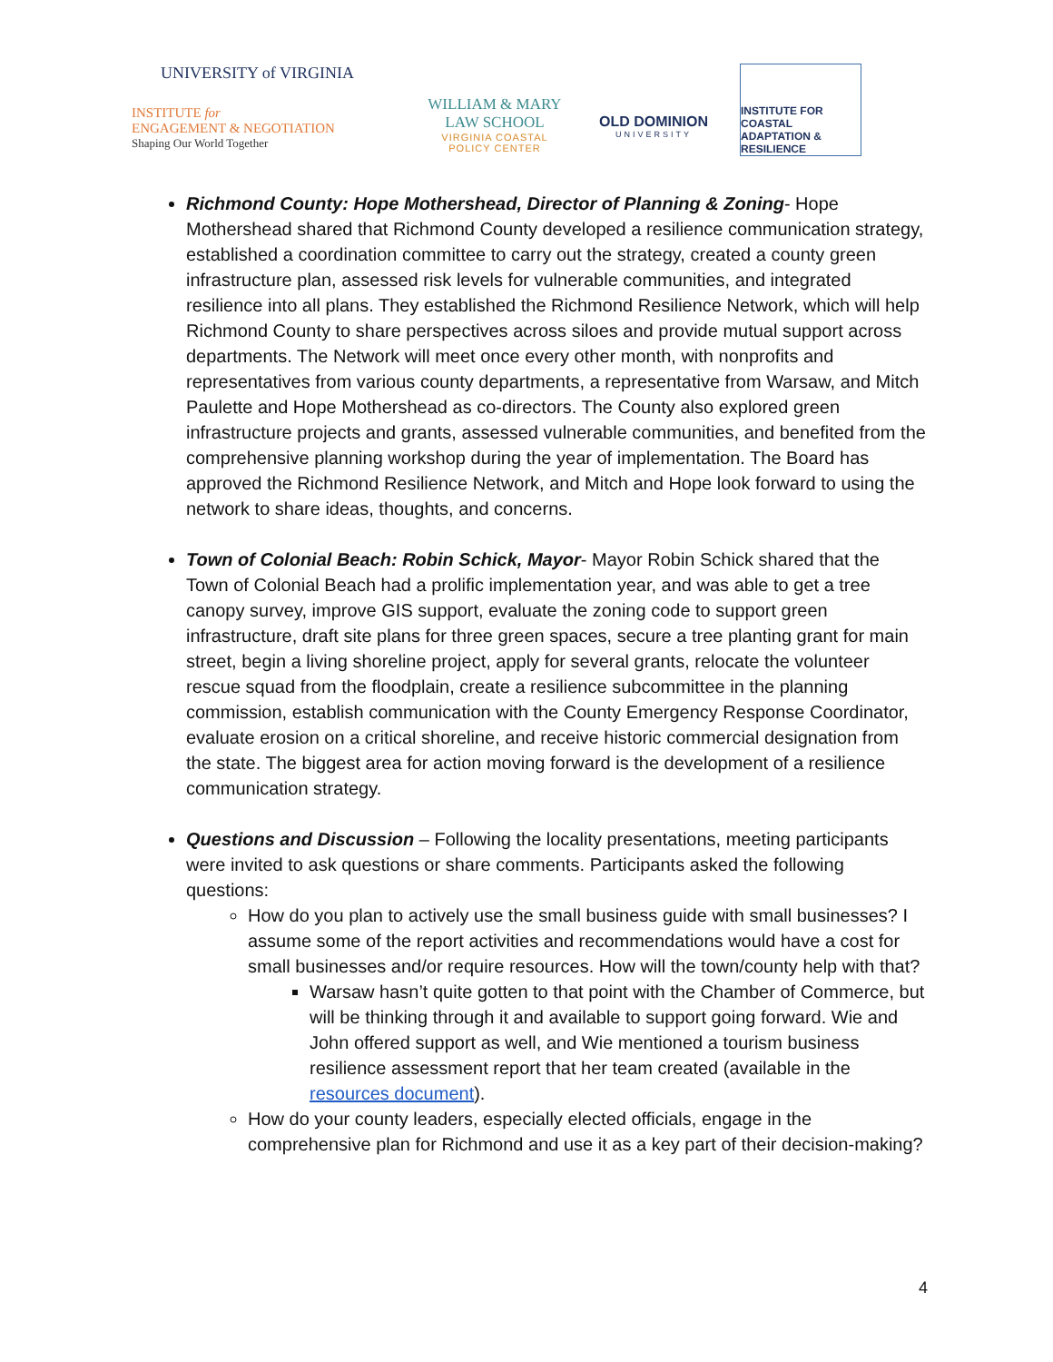UNIVERSITY of VIRGINIA
INSTITUTE for
ENGAGEMENT & NEGOTIATION
Shaping Our World Together
WILLIAM & MARY
LAW SCHOOL
VIRGINIA COASTAL
POLICY CENTER
OLD DOMINION
UNIVERSITY
INSTITUTE FOR COASTAL ADAPTATION & RESILIENCE
Richmond County: Hope Mothershead, Director of Planning & Zoning- Hope Mothershead shared that Richmond County developed a resilience communication strategy, established a coordination committee to carry out the strategy, created a county green infrastructure plan, assessed risk levels for vulnerable communities, and integrated resilience into all plans. They established the Richmond Resilience Network, which will help Richmond County to share perspectives across siloes and provide mutual support across departments. The Network will meet once every other month, with nonprofits and representatives from various county departments, a representative from Warsaw, and Mitch Paulette and Hope Mothershead as co-directors. The County also explored green infrastructure projects and grants, assessed vulnerable communities, and benefited from the comprehensive planning workshop during the year of implementation. The Board has approved the Richmond Resilience Network, and Mitch and Hope look forward to using the network to share ideas, thoughts, and concerns.
Town of Colonial Beach: Robin Schick, Mayor- Mayor Robin Schick shared that the Town of Colonial Beach had a prolific implementation year, and was able to get a tree canopy survey, improve GIS support, evaluate the zoning code to support green infrastructure, draft site plans for three green spaces, secure a tree planting grant for main street, begin a living shoreline project, apply for several grants, relocate the volunteer rescue squad from the floodplain, create a resilience subcommittee in the planning commission, establish communication with the County Emergency Response Coordinator, evaluate erosion on a critical shoreline, and receive historic commercial designation from the state. The biggest area for action moving forward is the development of a resilience communication strategy.
Questions and Discussion – Following the locality presentations, meeting participants were invited to ask questions or share comments. Participants asked the following questions:
How do you plan to actively use the small business guide with small businesses? I assume some of the report activities and recommendations would have a cost for small businesses and/or require resources. How will the town/county help with that?
Warsaw hasn’t quite gotten to that point with the Chamber of Commerce, but will be thinking through it and available to support going forward. Wie and John offered support as well, and Wie mentioned a tourism business resilience assessment report that her team created (available in the resources document).
How do your county leaders, especially elected officials, engage in the comprehensive plan for Richmond and use it as a key part of their decision-making?
4